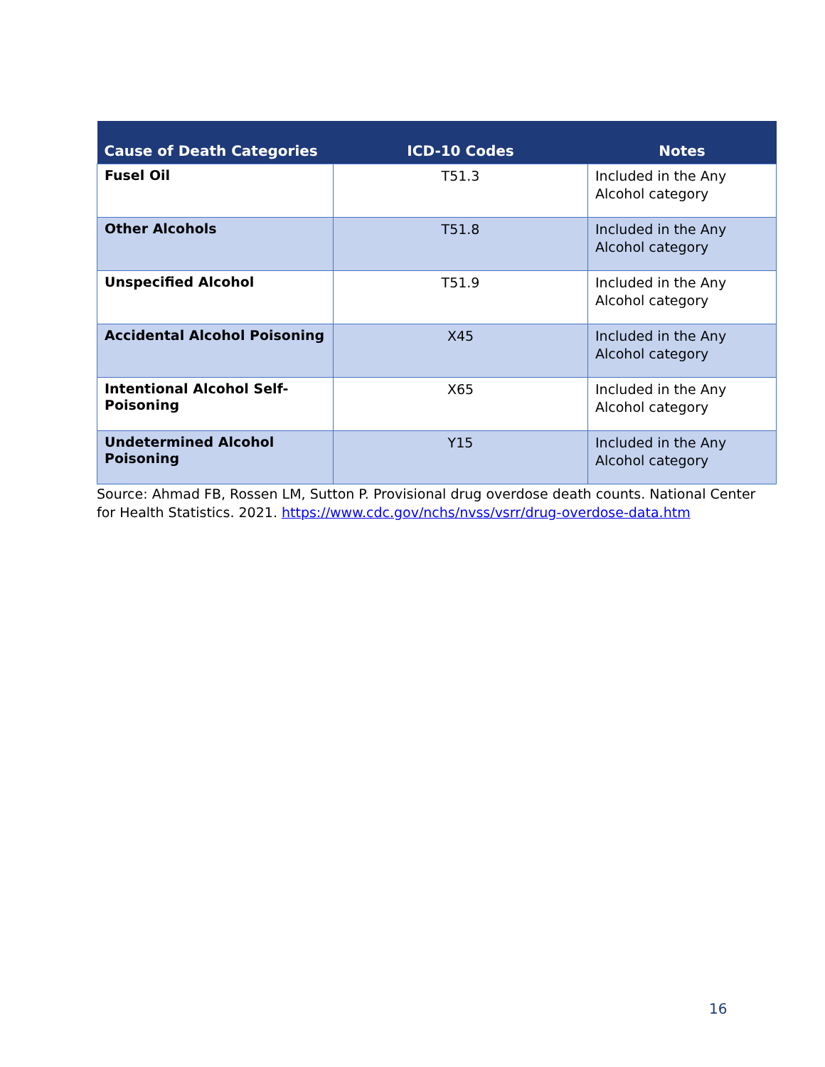| Cause of Death Categories | ICD-10 Codes | Notes |
| --- | --- | --- |
| Fusel Oil | T51.3 | Included in the Any Alcohol category |
| Other Alcohols | T51.8 | Included in the Any Alcohol category |
| Unspecified Alcohol | T51.9 | Included in the Any Alcohol category |
| Accidental Alcohol Poisoning | X45 | Included in the Any Alcohol category |
| Intentional Alcohol Self-Poisoning | X65 | Included in the Any Alcohol category |
| Undetermined Alcohol Poisoning | Y15 | Included in the Any Alcohol category |
Source: Ahmad FB, Rossen LM, Sutton P. Provisional drug overdose death counts. National Center for Health Statistics. 2021. https://www.cdc.gov/nchs/nvss/vsrr/drug-overdose-data.htm
16